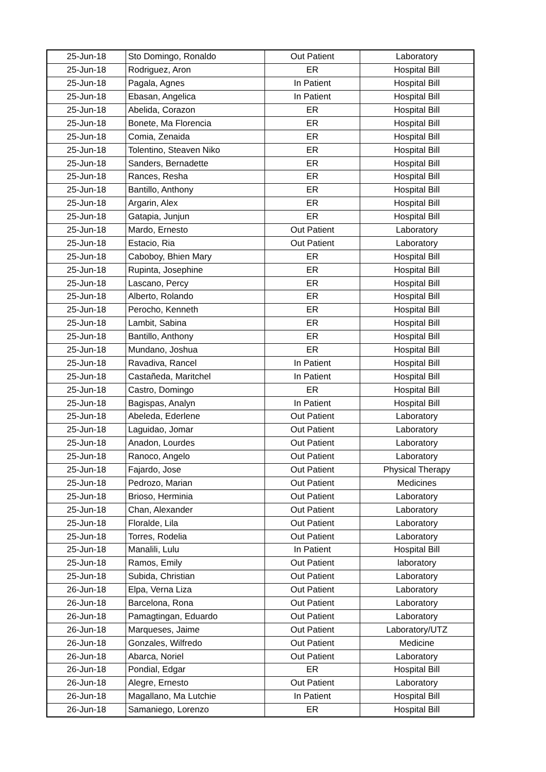| 25-Jun-18 | Sto Domingo, Ronaldo | Out Patient | Laboratory |
| 25-Jun-18 | Rodriguez, Aron | ER | Hospital Bill |
| 25-Jun-18 | Pagala, Agnes | In Patient | Hospital Bill |
| 25-Jun-18 | Ebasan, Angelica | In Patient | Hospital Bill |
| 25-Jun-18 | Abelida, Corazon | ER | Hospital Bill |
| 25-Jun-18 | Bonete, Ma Florencia | ER | Hospital Bill |
| 25-Jun-18 | Comia, Zenaida | ER | Hospital Bill |
| 25-Jun-18 | Tolentino, Steaven Niko | ER | Hospital Bill |
| 25-Jun-18 | Sanders, Bernadette | ER | Hospital Bill |
| 25-Jun-18 | Rances, Resha | ER | Hospital Bill |
| 25-Jun-18 | Bantillo, Anthony | ER | Hospital Bill |
| 25-Jun-18 | Argarin, Alex | ER | Hospital Bill |
| 25-Jun-18 | Gatapia, Junjun | ER | Hospital Bill |
| 25-Jun-18 | Mardo, Ernesto | Out Patient | Laboratory |
| 25-Jun-18 | Estacio, Ria | Out Patient | Laboratory |
| 25-Jun-18 | Caboboy, Bhien Mary | ER | Hospital Bill |
| 25-Jun-18 | Rupinta, Josephine | ER | Hospital Bill |
| 25-Jun-18 | Lascano, Percy | ER | Hospital Bill |
| 25-Jun-18 | Alberto, Rolando | ER | Hospital Bill |
| 25-Jun-18 | Perocho, Kenneth | ER | Hospital Bill |
| 25-Jun-18 | Lambit, Sabina | ER | Hospital Bill |
| 25-Jun-18 | Bantillo, Anthony | ER | Hospital Bill |
| 25-Jun-18 | Mundano, Joshua | ER | Hospital Bill |
| 25-Jun-18 | Ravadiva, Rancel | In Patient | Hospital Bill |
| 25-Jun-18 | Castañeda, Maritchel | In Patient | Hospital Bill |
| 25-Jun-18 | Castro, Domingo | ER | Hospital Bill |
| 25-Jun-18 | Bagispas, Analyn | In Patient | Hospital Bill |
| 25-Jun-18 | Abeleda, Ederlene | Out Patient | Laboratory |
| 25-Jun-18 | Laguidao, Jomar | Out Patient | Laboratory |
| 25-Jun-18 | Anadon, Lourdes | Out Patient | Laboratory |
| 25-Jun-18 | Ranoco, Angelo | Out Patient | Laboratory |
| 25-Jun-18 | Fajardo, Jose | Out Patient | Physical Therapy |
| 25-Jun-18 | Pedrozo, Marian | Out Patient | Medicines |
| 25-Jun-18 | Brioso, Herminia | Out Patient | Laboratory |
| 25-Jun-18 | Chan, Alexander | Out Patient | Laboratory |
| 25-Jun-18 | Floralde, Lila | Out Patient | Laboratory |
| 25-Jun-18 | Torres, Rodelia | Out Patient | Laboratory |
| 25-Jun-18 | Manalili, Lulu | In Patient | Hospital Bill |
| 25-Jun-18 | Ramos, Emily | Out Patient | laboratory |
| 25-Jun-18 | Subida, Christian | Out Patient | Laboratory |
| 26-Jun-18 | Elpa, Verna Liza | Out Patient | Laboratory |
| 26-Jun-18 | Barcelona, Rona | Out Patient | Laboratory |
| 26-Jun-18 | Pamagtingan, Eduardo | Out Patient | Laboratory |
| 26-Jun-18 | Marqueses, Jaime | Out Patient | Laboratory/UTZ |
| 26-Jun-18 | Gonzales, Wilfredo | Out Patient | Medicine |
| 26-Jun-18 | Abarca, Noriel | Out Patient | Laboratory |
| 26-Jun-18 | Pondial, Edgar | ER | Hospital Bill |
| 26-Jun-18 | Alegre, Ernesto | Out Patient | Laboratory |
| 26-Jun-18 | Magallano, Ma Lutchie | In Patient | Hospital Bill |
| 26-Jun-18 | Samaniego, Lorenzo | ER | Hospital Bill |